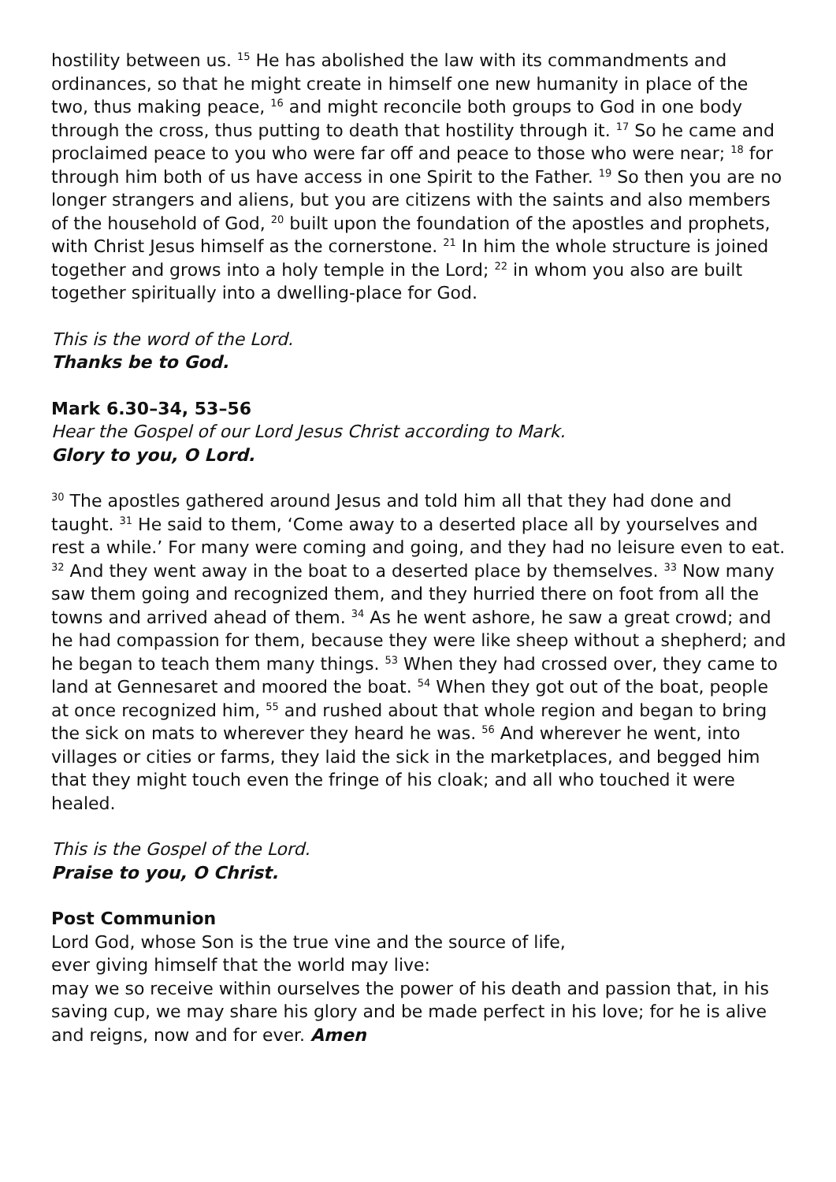hostility between us. <sup>15</sup> He has abolished the law with its commandments and ordinances, so that he might create in himself one new humanity in place of the two, thus making peace, <sup>16</sup> and might reconcile both groups to God in one body through the cross, thus putting to death that hostility through it. <sup>17</sup> So he came and proclaimed peace to you who were far off and peace to those who were near; <sup>18</sup> for through him both of us have access in one Spirit to the Father. <sup>19</sup> So then you are no longer strangers and aliens, but you are citizens with the saints and also members of the household of God, <sup>20</sup> built upon the foundation of the apostles and prophets, with Christ Jesus himself as the cornerstone. <sup>21</sup> In him the whole structure is joined together and grows into a holy temple in the Lord; <sup>22</sup> in whom you also are built together spiritually into a dwelling-place for God.
This is the word of the Lord.
Thanks be to God.
Mark 6.30–34, 53–56
Hear the Gospel of our Lord Jesus Christ according to Mark.
Glory to you, O Lord.
<sup>30</sup> The apostles gathered around Jesus and told him all that they had done and taught. <sup>31</sup> He said to them, ‘Come away to a deserted place all by yourselves and rest a while.’ For many were coming and going, and they had no leisure even to eat. <sup>32</sup> And they went away in the boat to a deserted place by themselves. <sup>33</sup> Now many saw them going and recognized them, and they hurried there on foot from all the towns and arrived ahead of them. <sup>34</sup> As he went ashore, he saw a great crowd; and he had compassion for them, because they were like sheep without a shepherd; and he began to teach them many things. <sup>53</sup> When they had crossed over, they came to land at Gennesaret and moored the boat. <sup>54</sup> When they got out of the boat, people at once recognized him, <sup>55</sup> and rushed about that whole region and began to bring the sick on mats to wherever they heard he was. <sup>56</sup> And wherever he went, into villages or cities or farms, they laid the sick in the marketplaces, and begged him that they might touch even the fringe of his cloak; and all who touched it were healed.
This is the Gospel of the Lord.
Praise to you, O Christ.
Post Communion
Lord God, whose Son is the true vine and the source of life,
ever giving himself that the world may live:
may we so receive within ourselves the power of his death and passion that, in his saving cup, we may share his glory and be made perfect in his love; for he is alive and reigns, now and for ever. Amen